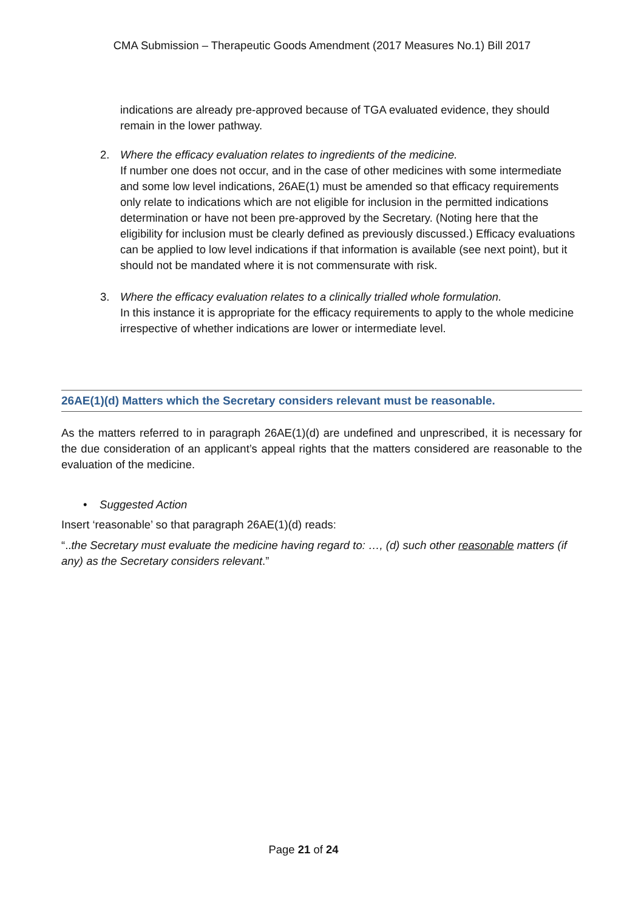CMA Submission – Therapeutic Goods Amendment (2017 Measures No.1) Bill 2017
indications are already pre-approved because of TGA evaluated evidence, they should remain in the lower pathway.
2. Where the efficacy evaluation relates to ingredients of the medicine.
If number one does not occur, and in the case of other medicines with some intermediate and some low level indications, 26AE(1) must be amended so that efficacy requirements only relate to indications which are not eligible for inclusion in the permitted indications determination or have not been pre-approved by the Secretary. (Noting here that the eligibility for inclusion must be clearly defined as previously discussed.) Efficacy evaluations can be applied to low level indications if that information is available (see next point), but it should not be mandated where it is not commensurate with risk.
3. Where the efficacy evaluation relates to a clinically trialled whole formulation.
In this instance it is appropriate for the efficacy requirements to apply to the whole medicine irrespective of whether indications are lower or intermediate level.
26AE(1)(d) Matters which the Secretary considers relevant must be reasonable.
As the matters referred to in paragraph 26AE(1)(d) are undefined and unprescribed, it is necessary for the due consideration of an applicant’s appeal rights that the matters considered are reasonable to the evaluation of the medicine.
• Suggested Action
Insert ‘reasonable’ so that paragraph 26AE(1)(d) reads:
“..the Secretary must evaluate the medicine having regard to: …, (d) such other reasonable matters (if any) as the Secretary considers relevant.”
Page 21 of 24